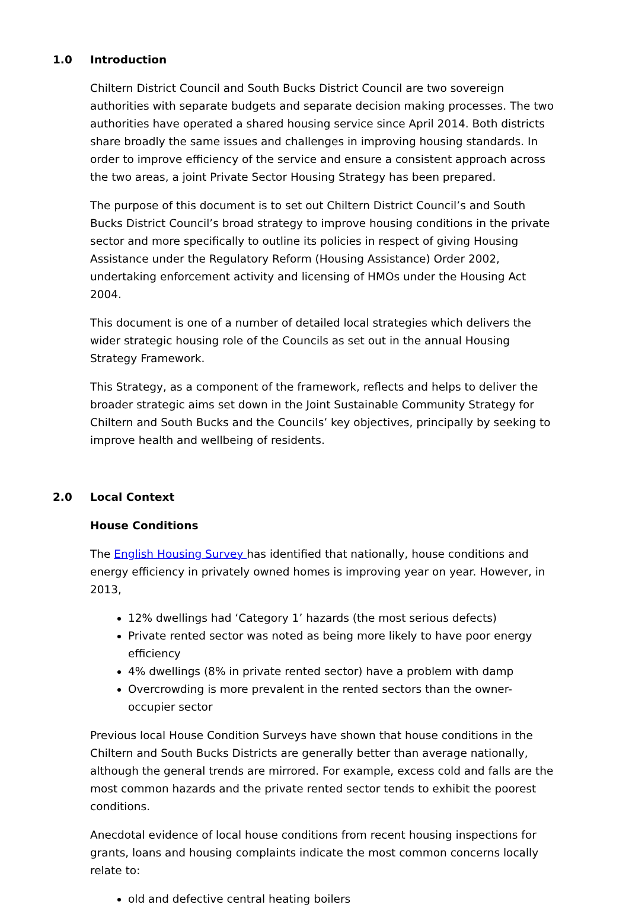1.0 Introduction
Chiltern District Council and South Bucks District Council are two sovereign authorities with separate budgets and separate decision making processes. The two authorities have operated a shared housing service since April 2014. Both districts share broadly the same issues and challenges in improving housing standards. In order to improve efficiency of the service and ensure a consistent approach across the two areas, a joint Private Sector Housing Strategy has been prepared.
The purpose of this document is to set out Chiltern District Council’s and South Bucks District Council’s broad strategy to improve housing conditions in the private sector and more specifically to outline its policies in respect of giving Housing Assistance under the Regulatory Reform (Housing Assistance) Order 2002, undertaking enforcement activity and licensing of HMOs under the Housing Act 2004.
This document is one of a number of detailed local strategies which delivers the wider strategic housing role of the Councils as set out in the annual Housing Strategy Framework.
This Strategy, as a component of the framework, reflects and helps to deliver the broader strategic aims set down in the Joint Sustainable Community Strategy for Chiltern and South Bucks and the Councils’ key objectives, principally by seeking to improve health and wellbeing of residents.
2.0 Local Context
House Conditions
The English Housing Survey has identified that nationally, house conditions and energy efficiency in privately owned homes is improving year on year. However, in 2013,
12% dwellings had ‘Category 1’ hazards (the most serious defects)
Private rented sector was noted as being more likely to have poor energy efficiency
4% dwellings (8% in private rented sector) have a problem with damp
Overcrowding is more prevalent in the rented sectors than the owner-occupier sector
Previous local House Condition Surveys have shown that house conditions in the Chiltern and South Bucks Districts are generally better than average nationally, although the general trends are mirrored. For example, excess cold and falls are the most common hazards and the private rented sector tends to exhibit the poorest conditions.
Anecdotal evidence of local house conditions from recent housing inspections for grants, loans and housing complaints indicate the most common concerns locally relate to:
old and defective central heating boilers